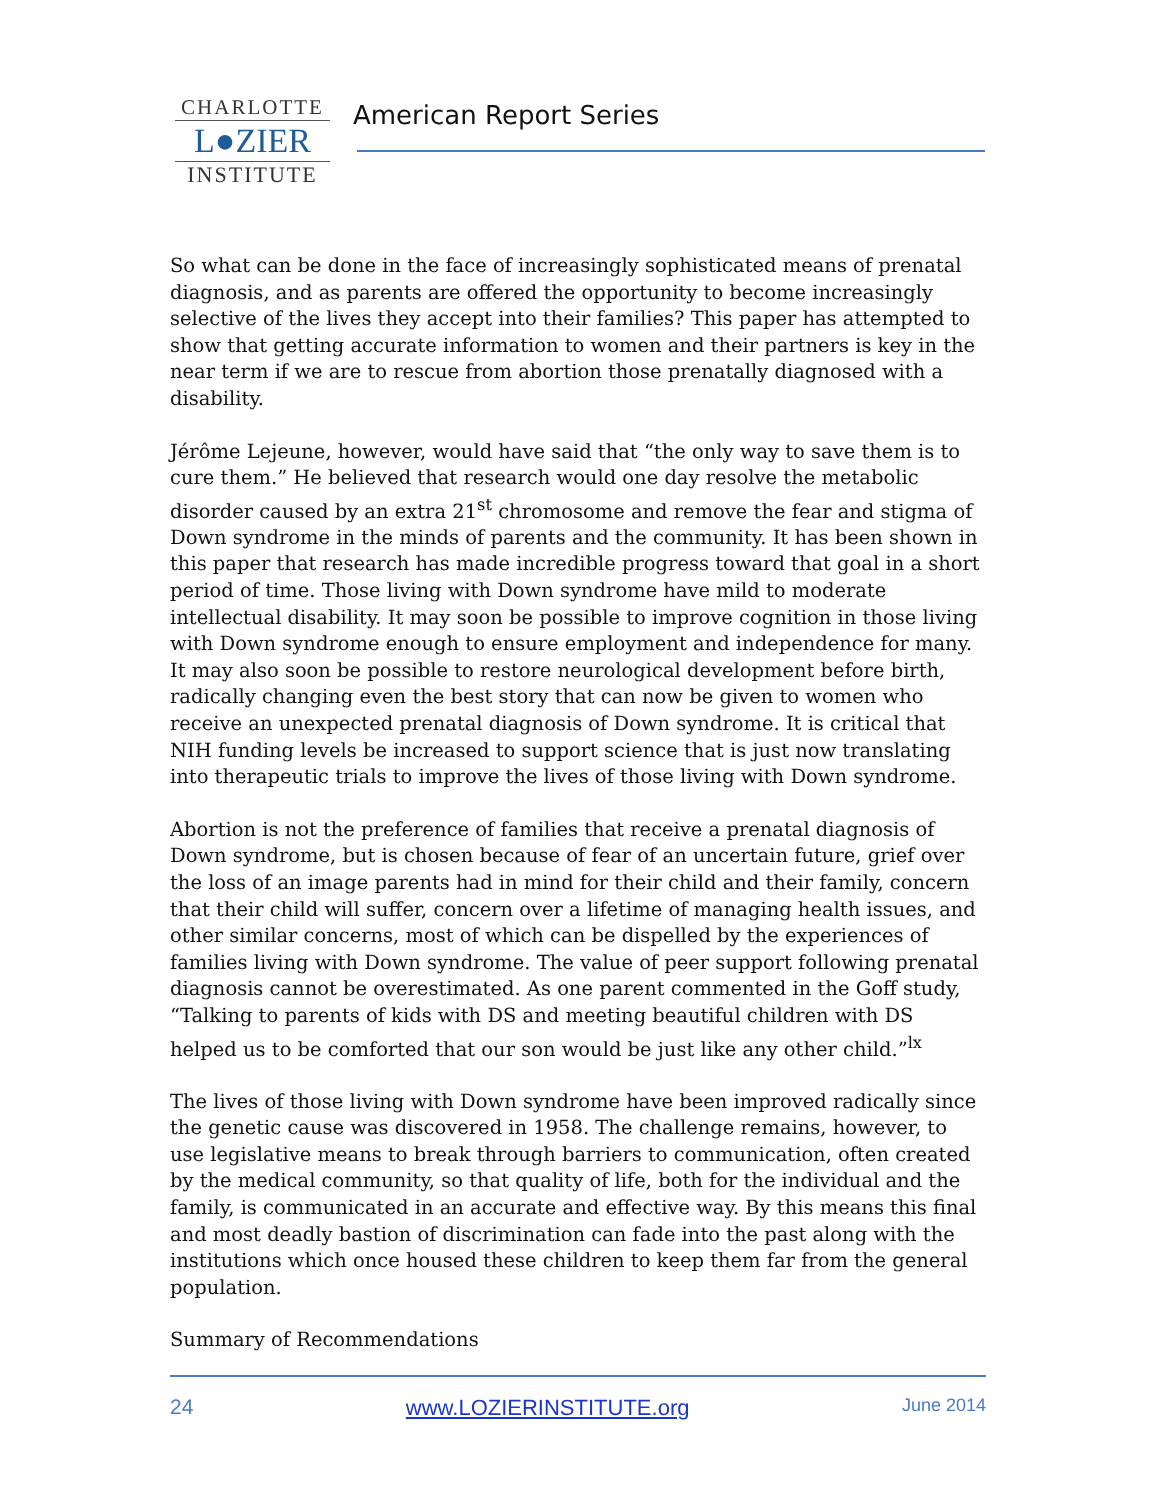CHARLOTTE
L●ZIER
INSTITUTE
American Report Series
So what can be done in the face of increasingly sophisticated means of prenatal diagnosis, and as parents are offered the opportunity to become increasingly selective of the lives they accept into their families? This paper has attempted to show that getting accurate information to women and their partners is key in the near term if we are to rescue from abortion those prenatally diagnosed with a disability.
Jérôme Lejeune, however, would have said that “the only way to save them is to cure them.” He believed that research would one day resolve the metabolic disorder caused by an extra 21<sup>st</sup> chromosome and remove the fear and stigma of Down syndrome in the minds of parents and the community. It has been shown in this paper that research has made incredible progress toward that goal in a short period of time. Those living with Down syndrome have mild to moderate intellectual disability. It may soon be possible to improve cognition in those living with Down syndrome enough to ensure employment and independence for many. It may also soon be possible to restore neurological development before birth, radically changing even the best story that can now be given to women who receive an unexpected prenatal diagnosis of Down syndrome. It is critical that NIH funding levels be increased to support science that is just now translating into therapeutic trials to improve the lives of those living with Down syndrome.
Abortion is not the preference of families that receive a prenatal diagnosis of Down syndrome, but is chosen because of fear of an uncertain future, grief over the loss of an image parents had in mind for their child and their family, concern that their child will suffer, concern over a lifetime of managing health issues, and other similar concerns, most of which can be dispelled by the experiences of families living with Down syndrome. The value of peer support following prenatal diagnosis cannot be overestimated. As one parent commented in the Goff study, “Talking to parents of kids with DS and meeting beautiful children with DS helped us to be comforted that our son would be just like any other child.”<sup>lx</sup>
The lives of those living with Down syndrome have been improved radically since the genetic cause was discovered in 1958. The challenge remains, however, to use legislative means to break through barriers to communication, often created by the medical community, so that quality of life, both for the individual and the family, is communicated in an accurate and effective way. By this means this final and most deadly bastion of discrimination can fade into the past along with the institutions which once housed these children to keep them far from the general population.
Summary of Recommendations
24 www.LOZIERINSTITUTE.org June 2014